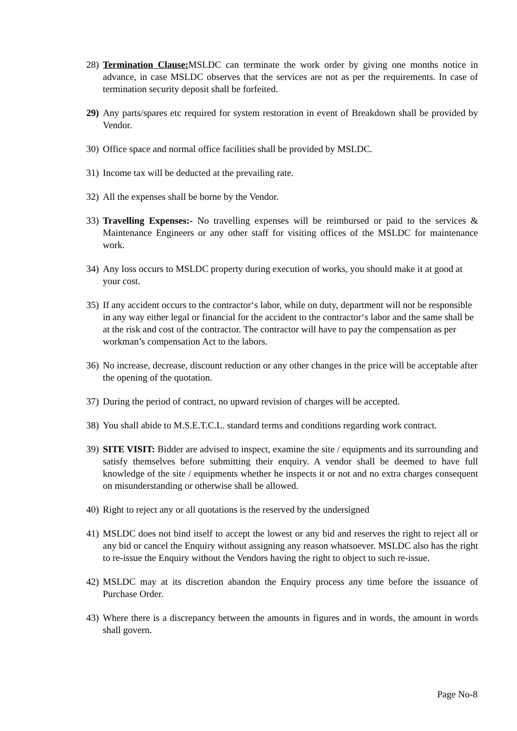28)
Termination Clause: MSLDC can terminate the work order by giving one months notice in advance, in case MSLDC observes that the services are not as per the requirements. In case of termination security deposit shall be forfeited.
29)
Any parts/spares etc required for system restoration in event of Breakdown shall be provided by Vendor.
30)
Office space and normal office facilities shall be provided by MSLDC.
31)
Income tax will be deducted at the prevailing rate.
32)
All the expenses shall be borne by the Vendor.
33)
Travelling Expenses:- No travelling expenses will be reimbursed or paid to the services & Maintenance Engineers or any other staff for visiting offices of the MSLDC for maintenance work.
34)
Any loss occurs to MSLDC property during execution of works, you should make it at good at your cost.
35)
If any accident occurs to the contractor‘s labor, while on duty, department will not be responsible in any way either legal or financial for the accident to the contractor‘s labor and the same shall be at the risk and cost of the contractor. The contractor will have to pay the compensation as per workman’s compensation Act to the labors.
36)
No increase, decrease, discount reduction or any other changes in the price will be acceptable after the opening of the quotation.
37)
During the period of contract, no upward revision of charges will be accepted.
38)
You shall abide to M.S.E.T.C.L. standard terms and conditions regarding work contract.
39)
SITE VISIT: Bidder are advised to inspect, examine the site / equipments and its surrounding and satisfy themselves before submitting their enquiry. A vendor shall be deemed to have full knowledge of the site / equipments whether he inspects it or not and no extra charges consequent on misunderstanding or otherwise shall be allowed.
40)
Right to reject any or all quotations is the reserved by the undersigned
41)
MSLDC does not bind itself to accept the lowest or any bid and reserves the right to reject all or any bid or cancel the Enquiry without assigning any reason whatsoever. MSLDC also has the right to re-issue the Enquiry without the Vendors having the right to object to such re-issue.
42)
MSLDC may at its discretion abandon the Enquiry process any time before the issuance of Purchase Order.
43)
Where there is a discrepancy between the amounts in figures and in words, the amount in words shall govern.
Page No-8